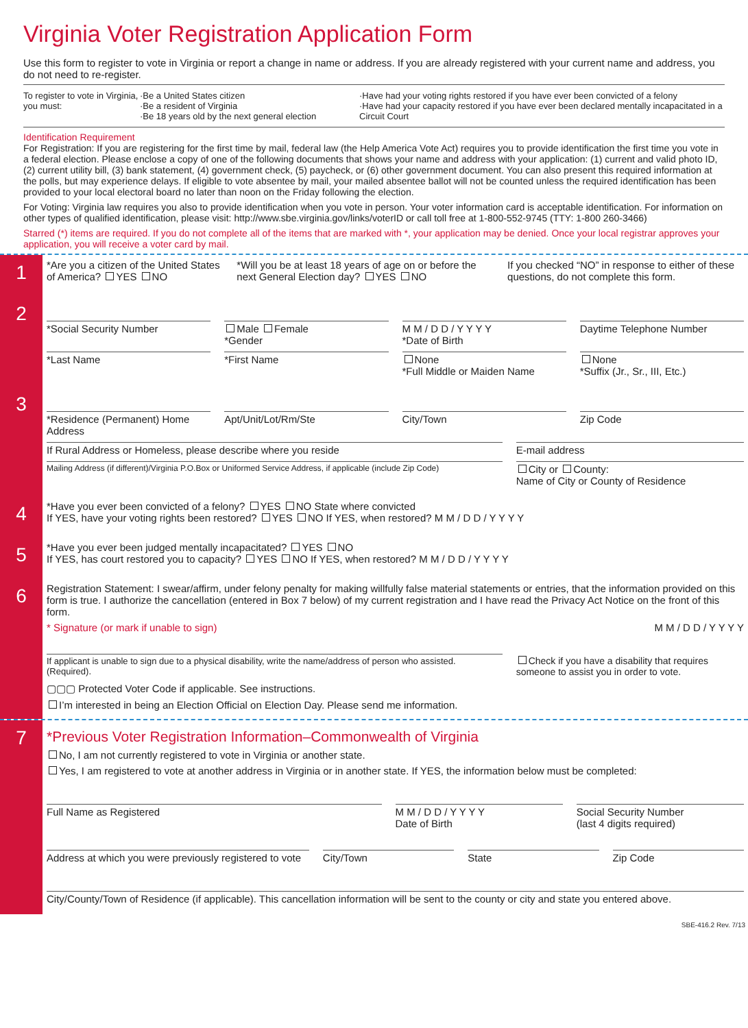Virginia Voter Registration Application Form
Use this form to register to vote in Virginia or report a change in name or address. If you are already registered with your current name and address, you do not need to re-register.
To register to vote in Virginia, you must:
·Be a United States citizen
·Be a resident of Virginia
·Be 18 years old by the next general election
·Have had your voting rights restored if you have ever been convicted of a felony
·Have had your capacity restored if you have ever been declared mentally incapacitated in a Circuit Court
Identification Requirement
For Registration: If you are registering for the first time by mail, federal law (the Help America Vote Act) requires you to provide identification the first time you vote in a federal election. Please enclose a copy of one of the following documents that shows your name and address with your application: (1) current and valid photo ID, (2) current utility bill, (3) bank statement, (4) government check, (5) paycheck, or (6) other government document. You can also present this required information at the polls, but may experience delays. If eligible to vote absentee by mail, your mailed absentee ballot will not be counted unless the required identification has been provided to your local electoral board no later than noon on the Friday following the election.
For Voting: Virginia law requires you also to provide identification when you vote in person. Your voter information card is acceptable identification. For information on other types of qualified identification, please visit: http://www.sbe.virginia.gov/links/voterID or call toll free at 1-800-552-9745 (TTY: 1-800 260-3466)
Starred (*) items are required. If you do not complete all of the items that are marked with *, your application may be denied. Once your local registrar approves your application, you will receive a voter card by mail.
1
*Are you a citizen of the United States of America? YES NO
*Will you be at least 18 years of age on or before the next General Election day? YES NO
If you checked “NO” in response to either of these questions, do not complete this form.
2
*Social Security Number Male Female
*Gender
M M / D D / Y Y Y Y
*Date of Birth
Daytime Telephone Number
*Last Name *First Name None
*Full Middle or Maiden Name
None
*Suffix (Jr., Sr., III, Etc.)
3
*Residence (Permanent) Home Address
Apt/Unit/Lot/Rm/Ste City/Town Zip Code
If Rural Address or Homeless, please describe where you reside
E-mail address
Mailing Address (if different)/Virginia P.O.Box or Uniformed Service Address, if applicable (include Zip Code)
City or County:
Name of City or County of Residence
4
*Have you ever been convicted of a felony? YES NO State where convicted
If YES, have your voting rights been restored? YES NO If YES, when restored? M M / D D / Y Y Y Y
5
*Have you ever been judged mentally incapacitated? YES NO
If YES, has court restored you to capacity? YES NO If YES, when restored? M M / D D / Y Y Y Y
6
Registration Statement: I swear/affirm, under felony penalty for making willfully false material statements or entries, that the information provided on this form is true. I authorize the cancellation (entered in Box 7 below) of my current registration and I have read the Privacy Act Notice on the front of this form.
* Signature (or mark if unable to sign) M M / D D / Y Y Y Y
If applicant is unable to sign due to a physical disability, write the name/address of person who assisted. (Required).
Check if you have a disability that requires someone to assist you in order to vote.
▢▢▢ Protected Voter Code if applicable. See instructions.
I’m interested in being an Election Official on Election Day. Please send me information.
7
*Previous Voter Registration Information–Commonwealth of Virginia
No, I am not currently registered to vote in Virginia or another state.
Yes, I am registered to vote at another address in Virginia or in another state. If YES, the information below must be completed:
Full Name as Registered M M / D D / Y Y Y Y
Date of Birth
Social Security Number
(last 4 digits required)
Address at which you were previously registered to vote
City/Town State Zip Code
City/County/Town of Residence (if applicable). This cancellation information will be sent to the county or city and state you entered above.
SBE-416.2 Rev. 7/13